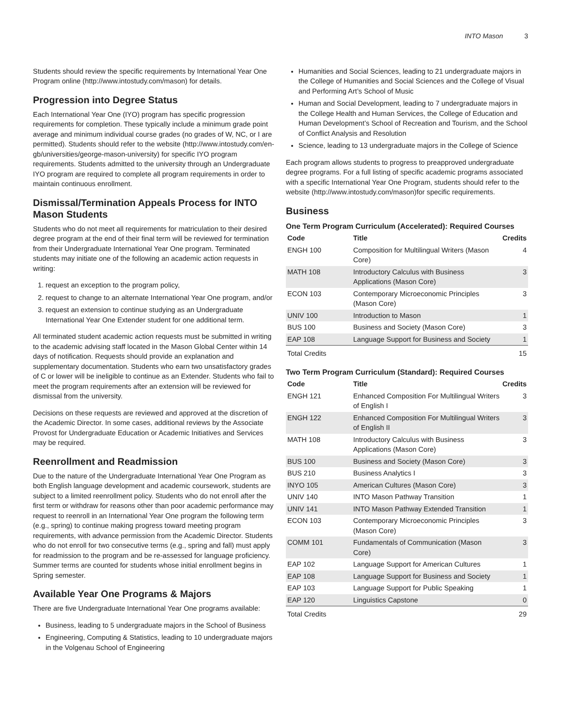INTO Mason 3
Students should review the specific requirements by International Year One Program online (http://www.intostudy.com/mason) for details.
Progression into Degree Status
Each International Year One (IYO) program has specific progression requirements for completion. These typically include a minimum grade point average and minimum individual course grades (no grades of W, NC, or I are permitted). Students should refer to the website (http://www.intostudy.com/en-gb/universities/george-mason-university) for specific IYO program requirements. Students admitted to the university through an Undergraduate IYO program are required to complete all program requirements in order to maintain continuous enrollment.
Dismissal/Termination Appeals Process for INTO Mason Students
Students who do not meet all requirements for matriculation to their desired degree program at the end of their final term will be reviewed for termination from their Undergraduate International Year One program. Terminated students may initiate one of the following an academic action requests in writing:
1. request an exception to the program policy,
2. request to change to an alternate International Year One program, and/or
3. request an extension to continue studying as an Undergraduate International Year One Extender student for one additional term.
All terminated student academic action requests must be submitted in writing to the academic advising staff located in the Mason Global Center within 14 days of notification. Requests should provide an explanation and supplementary documentation. Students who earn two unsatisfactory grades of C or lower will be ineligible to continue as an Extender. Students who fail to meet the program requirements after an extension will be reviewed for dismissal from the university.
Decisions on these requests are reviewed and approved at the discretion of the Academic Director. In some cases, additional reviews by the Associate Provost for Undergraduate Education or Academic Initiatives and Services may be required.
Reenrollment and Readmission
Due to the nature of the Undergraduate International Year One Program as both English language development and academic coursework, students are subject to a limited reenrollment policy. Students who do not enroll after the first term or withdraw for reasons other than poor academic performance may request to reenroll in an International Year One program the following term (e.g., spring) to continue making progress toward meeting program requirements, with advance permission from the Academic Director. Students who do not enroll for two consecutive terms (e.g., spring and fall) must apply for readmission to the program and be re-assessed for language proficiency. Summer terms are counted for students whose initial enrollment begins in Spring semester.
Available Year One Programs & Majors
There are five Undergraduate International Year One programs available:
Business, leading to 5 undergraduate majors in the School of Business
Engineering, Computing & Statistics, leading to 10 undergraduate majors in the Volgenau School of Engineering
Humanities and Social Sciences, leading to 21 undergraduate majors in the College of Humanities and Social Sciences and the College of Visual and Performing Art’s School of Music
Human and Social Development, leading to 7 undergraduate majors in the College Health and Human Services, the College of Education and Human Development’s School of Recreation and Tourism, and the School of Conflict Analysis and Resolution
Science, leading to 13 undergraduate majors in the College of Science
Each program allows students to progress to preapproved undergraduate degree programs. For a full listing of specific academic programs associated with a specific International Year One Program, students should refer to the website (http://www.intostudy.com/mason)for specific requirements.
Business
One Term Program Curriculum (Accelerated): Required Courses
| Code | Title | Credits |
| --- | --- | --- |
| ENGH 100 | Composition for Multilingual Writers (Mason Core) | 4 |
| MATH 108 | Introductory Calculus with Business Applications (Mason Core) | 3 |
| ECON 103 | Contemporary Microeconomic Principles (Mason Core) | 3 |
| UNIV 100 | Introduction to Mason | 1 |
| BUS 100 | Business and Society (Mason Core) | 3 |
| EAP 108 | Language Support for Business and Society | 1 |
| Total Credits | | 15 |
Two Term Program Curriculum (Standard): Required Courses
| Code | Title | Credits |
| --- | --- | --- |
| ENGH 121 | Enhanced Composition For Multilingual Writers of English I | 3 |
| ENGH 122 | Enhanced Composition For Multilingual Writers of English II | 3 |
| MATH 108 | Introductory Calculus with Business Applications (Mason Core) | 3 |
| BUS 100 | Business and Society (Mason Core) | 3 |
| BUS 210 | Business Analytics I | 3 |
| INYO 105 | American Cultures (Mason Core) | 3 |
| UNIV 140 | INTO Mason Pathway Transition | 1 |
| UNIV 141 | INTO Mason Pathway Extended Transition | 1 |
| ECON 103 | Contemporary Microeconomic Principles (Mason Core) | 3 |
| COMM 101 | Fundamentals of Communication (Mason Core) | 3 |
| EAP 102 | Language Support for American Cultures | 1 |
| EAP 108 | Language Support for Business and Society | 1 |
| EAP 103 | Language Support for Public Speaking | 1 |
| EAP 120 | Linguistics Capstone | 0 |
| Total Credits | | 29 |